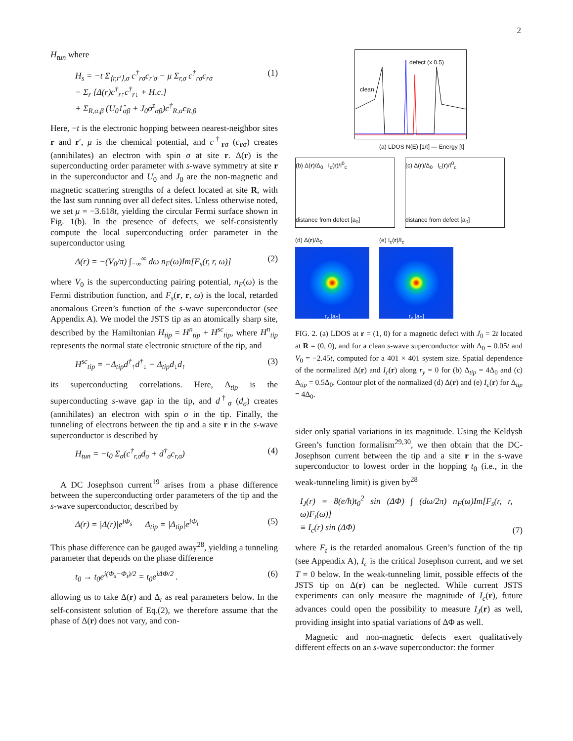2
H<sub>tun</sub> where
H<sub>s</sub> = −t Σ<sub>⟨r,r′⟩,σ</sub> c<sup>†</sup><sub>rσ</sub>c<sub>r′σ</sub> − μ Σ<sub>r,σ</sub> c<sup>†</sup><sub>rσ</sub>c<sub>rσ</sub>
− Σ<sub>r</sub> [Δ(r)c<sup>†</sup><sub>r↑</sub>c<sup>†</sup><sub>r↓</sub> + H.c.]
+ Σ<sub>R,α,β</sub> (U<sub>0</sub>1̂<sub>αβ</sub> + J<sub>0</sub>σ<sup>z</sup><sub>αβ</sub>)c<sup>†</sup><sub>R,α</sub>c<sub>R,β</sub>
(1)
Here, −t is the electronic hopping between nearest-neighbor sites r and r′, μ is the chemical potential, and c<sup>†</sup><sub>rσ</sub> (c<sub>rσ</sub>) creates (annihilates) an electron with spin σ at site r. Δ(r) is the superconducting order parameter with s-wave symmetry at site r in the superconductor and U<sub>0</sub> and J<sub>0</sub> are the non-magnetic and magnetic scattering strengths of a defect located at site R, with the last sum running over all defect sites. Unless otherwise noted, we set μ = −3.618t, yielding the circular Fermi surface shown in Fig. 1(b). In the presence of defects, we self-consistently compute the local superconducting order parameter in the superconductor using
Δ(r) = −(V<sub>0</sub>/π) ∫<sub>−∞</sub><sup>∞</sup> dω n<sub>F</sub>(ω)Im[F<sub>s</sub>(r, r, ω)]
(2)
where V<sub>0</sub> is the superconducting pairing potential, n<sub>F</sub>(ω) is the Fermi distribution function, and F<sub>s</sub>(r, r, ω) is the local, retarded anomalous Green’s function of the s-wave superconductor (see Appendix A). We model the JSTS tip as an atomically sharp site, described by the Hamiltonian H<sub>tip</sub> = H<sup>n</sup><sub>tip</sub> + H<sup>sc</sup><sub>tip</sub>, where H<sup>n</sup><sub>tip</sub> represents the normal state electronic structure of the tip, and
H<sup>sc</sup><sub>tip</sub> = −Δ<sub>tip</sub>d<sup>†</sup><sub>↑</sub>d<sup>†</sup><sub>↓</sub> − Δ<sub>tip</sub>d<sub>↓</sub>d<sub>↑</sub>
(3)
its superconducting correlations. Here, Δ<sub>tip</sub> is the superconducting s-wave gap in the tip, and d<sup>†</sup><sub>σ</sub> (d<sub>σ</sub>) creates (annihilates) an electron with spin σ in the tip. Finally, the tunneling of electrons between the tip and a site r in the s-wave superconductor is described by
H<sub>tun</sub> = −t<sub>0</sub> Σ<sub>σ</sub>(c<sup>†</sup><sub>r,σ</sub>d<sub>σ</sub> + d<sup>†</sup><sub>σ</sub>c<sub>r,σ</sub>)
(4)
A DC Josephson current<sup>19</sup> arises from a phase difference between the superconducting order parameters of the tip and the s-wave superconductor, described by
Δ(r) = |Δ(r)|e<sup>iΦ<sub>s</sub></sup> Δ<sub>tip</sub> = |Δ<sub>tip</sub>|e<sup>iΦ<sub>t</sub></sup>
(5)
This phase difference can be gauged away<sup>28</sup>, yielding a tunneling parameter that depends on the phase difference
t<sub>0</sub> → t<sub>0</sub>e<sup>i(Φ<sub>s</sub>−Φ<sub>t</sub>)/2</sup> = t<sub>0</sub>e<sup>iΔΦ/2</sup> .
(6)
allowing us to take Δ(r) and Δ<sub>t</sub> as real parameters below. In the self-consistent solution of Eq.(2), we therefore assume that the phase of Δ(r) does not vary, and con-
clean
defect (x 0.5)
(a) LDOS N(E) [1/t] — Energy [t]
(b) Δ(r)/Δ<sub>0</sub> I<sub>c</sub>(r)/I<sup>0</sup><sub>c</sub>
distance from defect [a<sub>0</sub>]
(c) Δ(r)/Δ<sub>0</sub> I<sub>c</sub>(r)/I<sup>0</sup><sub>c</sub>
distance from defect [a<sub>0</sub>]
(d) Δ(r)/Δ<sub>0</sub>
r<sub>x</sub> [a<sub>0</sub>]
(e) I<sub>c</sub>(r)/I<sub>c</sub>
r<sub>x</sub> [a<sub>0</sub>]
FIG. 2. (a) LDOS at r = (1, 0) for a magnetic defect with J<sub>0</sub> = 2t located at R = (0, 0), and for a clean s-wave superconductor with Δ<sub>0</sub> = 0.05t and V<sub>0</sub> = −2.45t, computed for a 401 × 401 system size. Spatial dependence of the normalized Δ(r) and I<sub>c</sub>(r) along r<sub>y</sub> = 0 for (b) Δ<sub>tip</sub> = 4Δ<sub>0</sub> and (c) Δ<sub>tip</sub> = 0.5Δ<sub>0</sub>. Contour plot of the normalized (d) Δ(r) and (e) I<sub>c</sub>(r) for Δ<sub>tip</sub> = 4Δ<sub>0</sub>.
sider only spatial variations in its magnitude. Using the Keldysh Green’s function formalism<sup>29,30</sup>, we then obtain that the DC-Josephson current between the tip and a site r in the s-wave superconductor to lowest order in the hopping t<sub>0</sub> (i.e., in the weak-tunneling limit) is given by<sup>28</sup>
I<sub>J</sub>(r) = 8(e/ħ)t<sub>0</sub><sup>2</sup> sin (ΔΦ) ∫ (dω/2π) n<sub>F</sub>(ω)Im[F<sub>s</sub>(r, r, ω)F<sub>t</sub>(ω)]
≡ I<sub>c</sub>(r) sin (ΔΦ)
(7)
where F<sub>t</sub> is the retarded anomalous Green’s function of the tip (see Appendix A), I<sub>c</sub> is the critical Josephson current, and we set T = 0 below. In the weak-tunneling limit, possible effects of the JSTS tip on Δ(r) can be neglected. While current JSTS experiments can only measure the magnitude of I<sub>c</sub>(r), future advances could open the possibility to measure I<sub>J</sub>(r) as well, providing insight into spatial variations of ΔΦ as well.
Magnetic and non-magnetic defects exert qualitatively different effects on an s-wave superconductor: the former